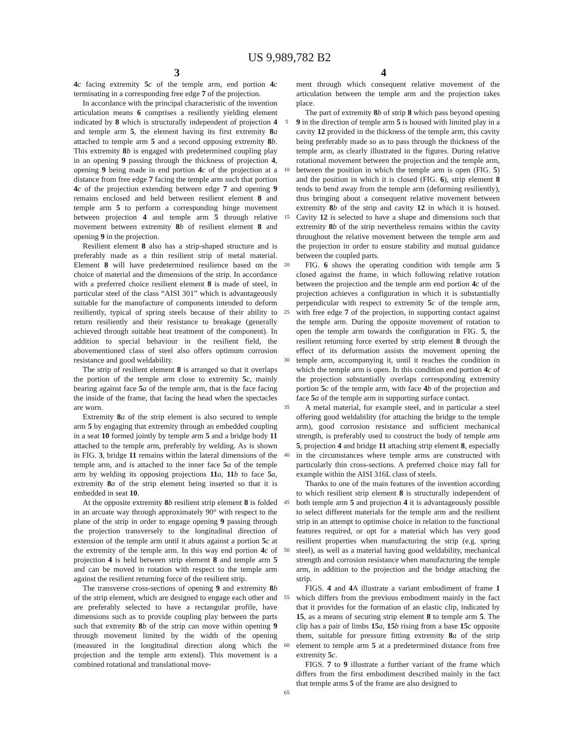US 9,989,782 B2
3 4
4 c facing extremity 5 c of the temple arm, end portion 4 c terminating in a corresponding free edge 7 of the projection.
In accordance with the principal characteristic of the invention articulation means 6 comprises a resiliently yielding element indicated by 8 which is structurally independent of projection 4 and temple arm 5, the element having its first extremity 8 a attached to temple arm 5 and a second opposing extremity 8 b. This extremity 8 b is engaged with predetermined coupling play in an opening 9 passing through the thickness of projection 4, opening 9 being made in end portion 4 c of the projection at a distance from free edge 7 facing the temple arm such that portion 4 c of the projection extending between edge 7 and opening 9 remains enclosed and held between resilient element 8 and temple arm 5 to perform a corresponding hinge movement between projection 4 and temple arm 5 through relative movement between extremity 8 b of resilient element 8 and opening 9 in the projection.
Resilient element 8 also has a strip-shaped structure and is preferably made as a thin resilient strip of metal material. Element 8 will have predetermined resilience based on the choice of material and the dimensions of the strip. In accordance with a preferred choice resilient element 8 is made of steel, in particular steel of the class “AISI 301” which is advantageously suitable for the manufacture of components intended to deform resiliently, typical of spring steels because of their ability to return resiliently and their resistance to breakage (generally achieved through suitable heat treatment of the component). In addition to special behaviour in the resilient field, the abovementioned class of steel also offers optimum corrosion resistance and good weldability.
The strip of resilient element 8 is arranged so that it overlaps the portion of the temple arm close to extremity 5 c, mainly bearing against face 5 a of the temple arm, that is the face facing the inside of the frame, that facing the head when the spectacles are worn.
Extremity 8 a of the strip element is also secured to temple arm 5 by engaging that extremity through an embedded coupling in a seat 10 formed jointly by temple arm 5 and a bridge body 11 attached to the temple arm, preferably by welding. As is shown in FIG. 3, bridge 11 remains within the lateral dimensions of the temple arm, and is attached to the inner face 5 a of the temple arm by welding its opposing projections 11 a, 11 b to face 5 a, extremity 8 a of the strip element being inserted so that it is embedded in seat 10.
At the opposite extremity 8 b resilient strip element 8 is folded in an arcuate way through approximately 90° with respect to the plane of the strip in order to engage opening 9 passing through the projection transversely to the longitudinal direction of extension of the temple arm until it abuts against a portion 5 c at the extremity of the temple arm. In this way end portion 4 c of projection 4 is held between strip element 8 and temple arm 5 and can be moved in rotation with respect to the temple arm against the resilient returning force of the resilient strip.
The transverse cross-sections of opening 9 and extremity 8 b of the strip element, which are designed to engage each other and are preferably selected to have a rectangular profile, have dimensions such as to provide coupling play between the parts such that extremity 8 b of the strip can move within opening 9 through movement limited by the width of the opening (measured in the longitudinal direction along which the projection and the temple arm extend). This movement is a combined rotational and translational move-
5
10
15
20
25
30
35
40
45
50
55
60
65
ment through which consequent relative movement of the articulation between the temple arm and the projection takes place.
The part of extremity 8 b of strip 8 which pass beyond opening 9 in the direction of temple arm 5 is housed with limited play in a cavity 12 provided in the thickness of the temple arm, this cavity being preferably made so as to pass through the thickness of the temple arm, as clearly illustrated in the figures. During relative rotational movement between the projection and the temple arm, between the position in which the temple arm is open (FIG. 5) and the position in which it is closed (FIG. 6), strip element 8 tends to bend away from the temple arm (deforming resiliently), thus bringing about a consequent relative movement between extremity 8 b of the strip and cavity 12 in which it is housed. Cavity 12 is selected to have a shape and dimensions such that extremity 8 b of the strip nevertheless remains within the cavity throughout the relative movement between the temple arm and the projection in order to ensure stability and mutual guidance between the coupled parts.
FIG. 6 shows the operating condition with temple arm 5 closed against the frame, in which following relative rotation between the projection and the temple arm end portion 4 c of the projection achieves a configuration in which it is substantially perpendicular with respect to extremity 5 c of the temple arm, with free edge 7 of the projection, in supporting contact against the temple arm. During the opposite movement of rotation to open the temple arm towards the configuration in FIG. 5, the resilient returning force exerted by strip element 8 through the effect of its deformation assists the movement opening the temple arm, accompanying it, until it reaches the condition in which the temple arm is open. In this condition end portion 4 c of the projection substantially overlaps corresponding extremity portion 5 c of the temple arm, with face 4 b of the projection and face 5 a of the temple arm in supporting surface contact.
A metal material, for example steel, and in particular a steel offering good weldability (for attaching the bridge to the temple arm), good corrosion resistance and sufficient mechanical strength, is preferably used to construct the body of temple arm 5, projection 4 and bridge 11 attaching strip element 8, especially in the circumstances where temple arms are constructed with particularly thin cross-sections. A preferred choice may fall for example within the AISI 316L class of steels.
Thanks to one of the main features of the invention according to which resilient strip element 8 is structurally independent of both temple arm 5 and projection 4 it is advantageously possible to select different materials for the temple arm and the resilient strip in an attempt to optimise choice in relation to the functional features required, or opt for a material which has very good resilient properties when manufacturing the strip (e.g. spring steel), as well as a material having good weldability, mechanical strength and corrosion resistance when manufacturing the temple arm, in addition to the projection and the bridge attaching the strip.
FIGS. 4 and 4 A illustrate a variant embodiment of frame 1 which differs from the previous embodiment mainly in the fact that it provides for the formation of an elastic clip, indicated by 15, as a means of securing strip element 8 to temple arm 5. The clip has a pair of limbs 15 a, 15 b rising from a base 15 c opposite them, suitable for pressure fitting extremity 8 a of the strip element to temple arm 5 at a predetermined distance from free extremity 5 c.
FIGS. 7 to 9 illustrate a further variant of the frame which differs from the first embodiment described mainly in the fact that temple arms 5 of the frame are also designed to